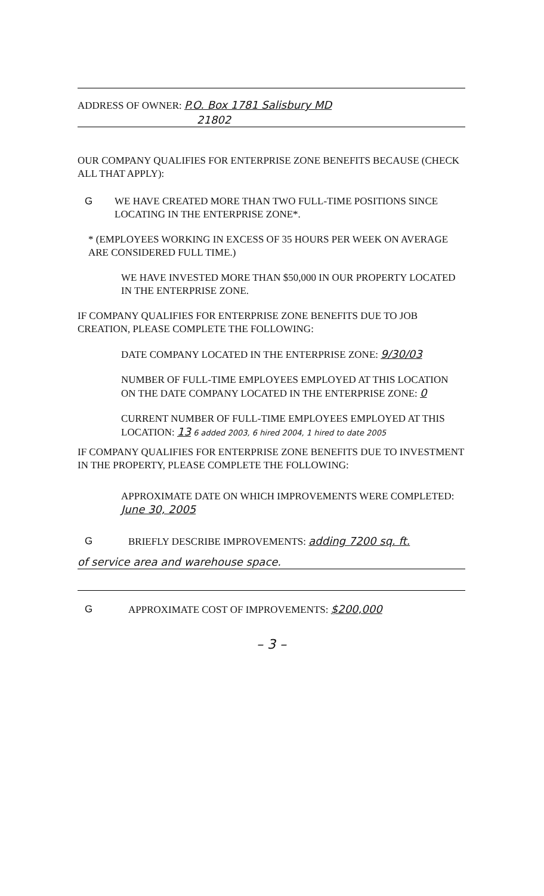ADDRESS OF OWNER: P.O. Box 1781 Salisbury MD
21802
OUR COMPANY QUALIFIES FOR ENTERPRISE ZONE BENEFITS BECAUSE (CHECK ALL THAT APPLY):
G WE HAVE CREATED MORE THAN TWO FULL-TIME POSITIONS SINCE LOCATING IN THE ENTERPRISE ZONE*.
* (EMPLOYEES WORKING IN EXCESS OF 35 HOURS PER WEEK ON AVERAGE ARE CONSIDERED FULL TIME.)
WE HAVE INVESTED MORE THAN $50,000 IN OUR PROPERTY LOCATED IN THE ENTERPRISE ZONE.
IF COMPANY QUALIFIES FOR ENTERPRISE ZONE BENEFITS DUE TO JOB CREATION, PLEASE COMPLETE THE FOLLOWING:
DATE COMPANY LOCATED IN THE ENTERPRISE ZONE: 9/30/03
NUMBER OF FULL-TIME EMPLOYEES EMPLOYED AT THIS LOCATION ON THE DATE COMPANY LOCATED IN THE ENTERPRISE ZONE: 0
CURRENT NUMBER OF FULL-TIME EMPLOYEES EMPLOYED AT THIS LOCATION: 13 6 added 2003, 6 hired 2004, 1 hired to date 2005
IF COMPANY QUALIFIES FOR ENTERPRISE ZONE BENEFITS DUE TO INVESTMENT IN THE PROPERTY, PLEASE COMPLETE THE FOLLOWING:
APPROXIMATE DATE ON WHICH IMPROVEMENTS WERE COMPLETED: June 30, 2005
G BRIEFLY DESCRIBE IMPROVEMENTS: adding 7200 sq. ft.
of service area and warehouse space.
G APPROXIMATE COST OF IMPROVEMENTS: $200,000
– 3 –